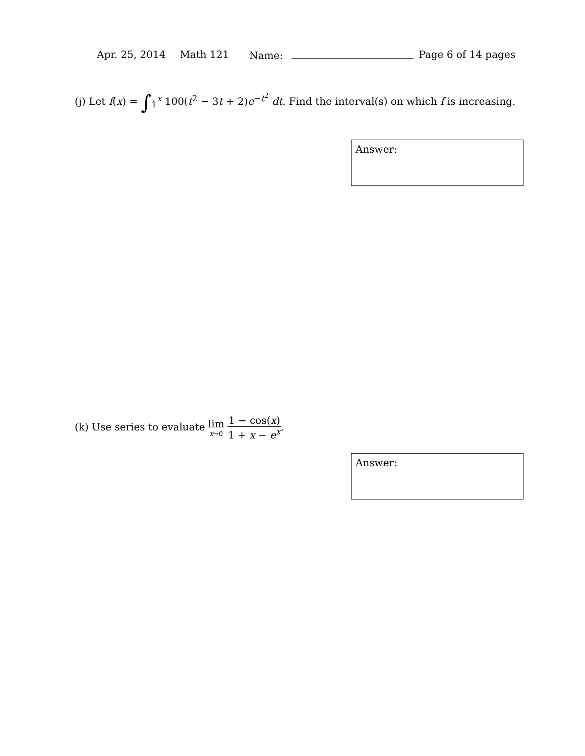Apr. 25, 2014 Math 121 Name: Page 6 of 14 pages
(j) Let f(x) = ∫<sub>1</sub><sup>x</sup> 100(t<sup>2</sup> − 3t + 2)e<sup>−t<sup>2</sup></sup> dt. Find the interval(s) on which f is increasing.
Answer:
(k) Use series to evaluate lim x→0 1 − cos(x) 1 + x − e<sup>x</sup>.
Answer: